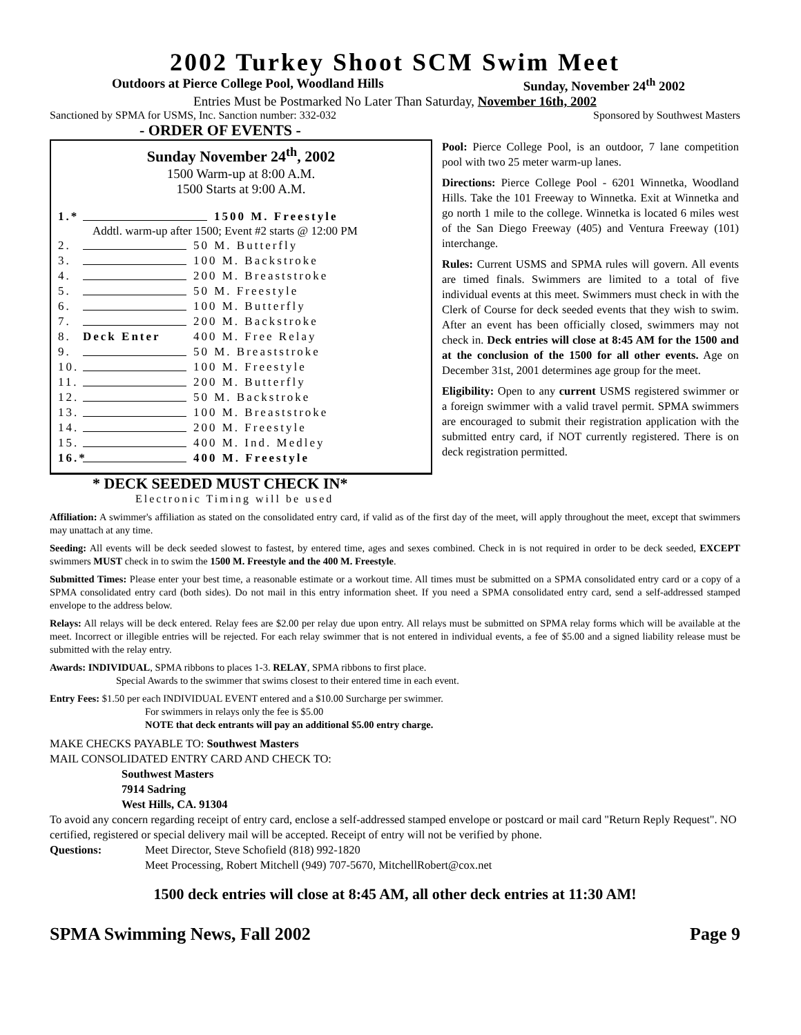2002 Turkey Shoot SCM Swim Meet
Outdoors at Pierce College Pool, Woodland Hills Sunday, November 24<sup>th</sup> 2002
Entries Must be Postmarked No Later Than Saturday, November 16th, 2002
Sanctioned by SPMA for USMS, Inc. Sanction number: 332-032 Sponsored by Southwest Masters
- ORDER OF EVENTS -
Sunday November 24<sup>th</sup>, 2002
1500 Warm-up at 8:00 A.M.
1500 Starts at 9:00 A.M.
1.* 1500 M. Freestyle
Addtl. warm-up after 1500; Event #2 starts @ 12:00 PM
2. 50 M. Butterfly
3. 100 M. Backstroke
4. 200 M. Breaststroke
5. 50 M. Freestyle
6. 100 M. Butterfly
7. 200 M. Backstroke
8. Deck Enter 400 M. Free Relay
9. 50 M. Breaststroke
10. 100 M. Freestyle
11. 200 M. Butterfly
12. 50 M. Backstroke
13. 100 M. Breaststroke
14. 200 M. Freestyle
15. 400 M. Ind. Medley
16.* 400 M. Freestyle
Pool: Pierce College Pool, is an outdoor, 7 lane competition pool with two 25 meter warm-up lanes.
Directions: Pierce College Pool - 6201 Winnetka, Woodland Hills. Take the 101 Freeway to Winnetka. Exit at Winnetka and go north 1 mile to the college. Winnetka is located 6 miles west of the San Diego Freeway (405) and Ventura Freeway (101) interchange.
Rules: Current USMS and SPMA rules will govern. All events are timed finals. Swimmers are limited to a total of five individual events at this meet. Swimmers must check in with the Clerk of Course for deck seeded events that they wish to swim. After an event has been officially closed, swimmers may not check in. Deck entries will close at 8:45 AM for the 1500 and at the conclusion of the 1500 for all other events. Age on December 31st, 2001 determines age group for the meet.
Eligibility: Open to any current USMS registered swimmer or a foreign swimmer with a valid travel permit. SPMA swimmers are encouraged to submit their registration application with the submitted entry card, if NOT currently registered. There is on deck registration permitted.
* DECK SEEDED MUST CHECK IN*
Electronic Timing will be used
Affiliation: A swimmer's affiliation as stated on the consolidated entry card, if valid as of the first day of the meet, will apply throughout the meet, except that swimmers may unattach at any time.
Seeding: All events will be deck seeded slowest to fastest, by entered time, ages and sexes combined. Check in is not required in order to be deck seeded, EXCEPT swimmers MUST check in to swim the 1500 M. Freestyle and the 400 M. Freestyle.
Submitted Times: Please enter your best time, a reasonable estimate or a workout time. All times must be submitted on a SPMA consolidated entry card or a copy of a SPMA consolidated entry card (both sides). Do not mail in this entry information sheet. If you need a SPMA consolidated entry card, send a self-addressed stamped envelope to the address below.
Relays: All relays will be deck entered. Relay fees are $2.00 per relay due upon entry. All relays must be submitted on SPMA relay forms which will be available at the meet. Incorrect or illegible entries will be rejected. For each relay swimmer that is not entered in individual events, a fee of $5.00 and a signed liability release must be submitted with the relay entry.
Awards: INDIVIDUAL, SPMA ribbons to places 1-3. RELAY, SPMA ribbons to first place.
Special Awards to the swimmer that swims closest to their entered time in each event.
Entry Fees: $1.50 per each INDIVIDUAL EVENT entered and a $10.00 Surcharge per swimmer.
For swimmers in relays only the fee is $5.00
NOTE that deck entrants will pay an additional $5.00 entry charge.
MAKE CHECKS PAYABLE TO: Southwest Masters
MAIL CONSOLIDATED ENTRY CARD AND CHECK TO:
Southwest Masters
7914 Sadring
West Hills, CA. 91304
To avoid any concern regarding receipt of entry card, enclose a self-addressed stamped envelope or postcard or mail card "Return Reply Request". NO certified, registered or special delivery mail will be accepted. Receipt of entry will not be verified by phone.
Questions: Meet Director, Steve Schofield (818) 992-1820
Meet Processing, Robert Mitchell (949) 707-5670, MitchellRobert@cox.net
1500 deck entries will close at 8:45 AM, all other deck entries at 11:30 AM!
SPMA Swimming News, Fall 2002 Page 9